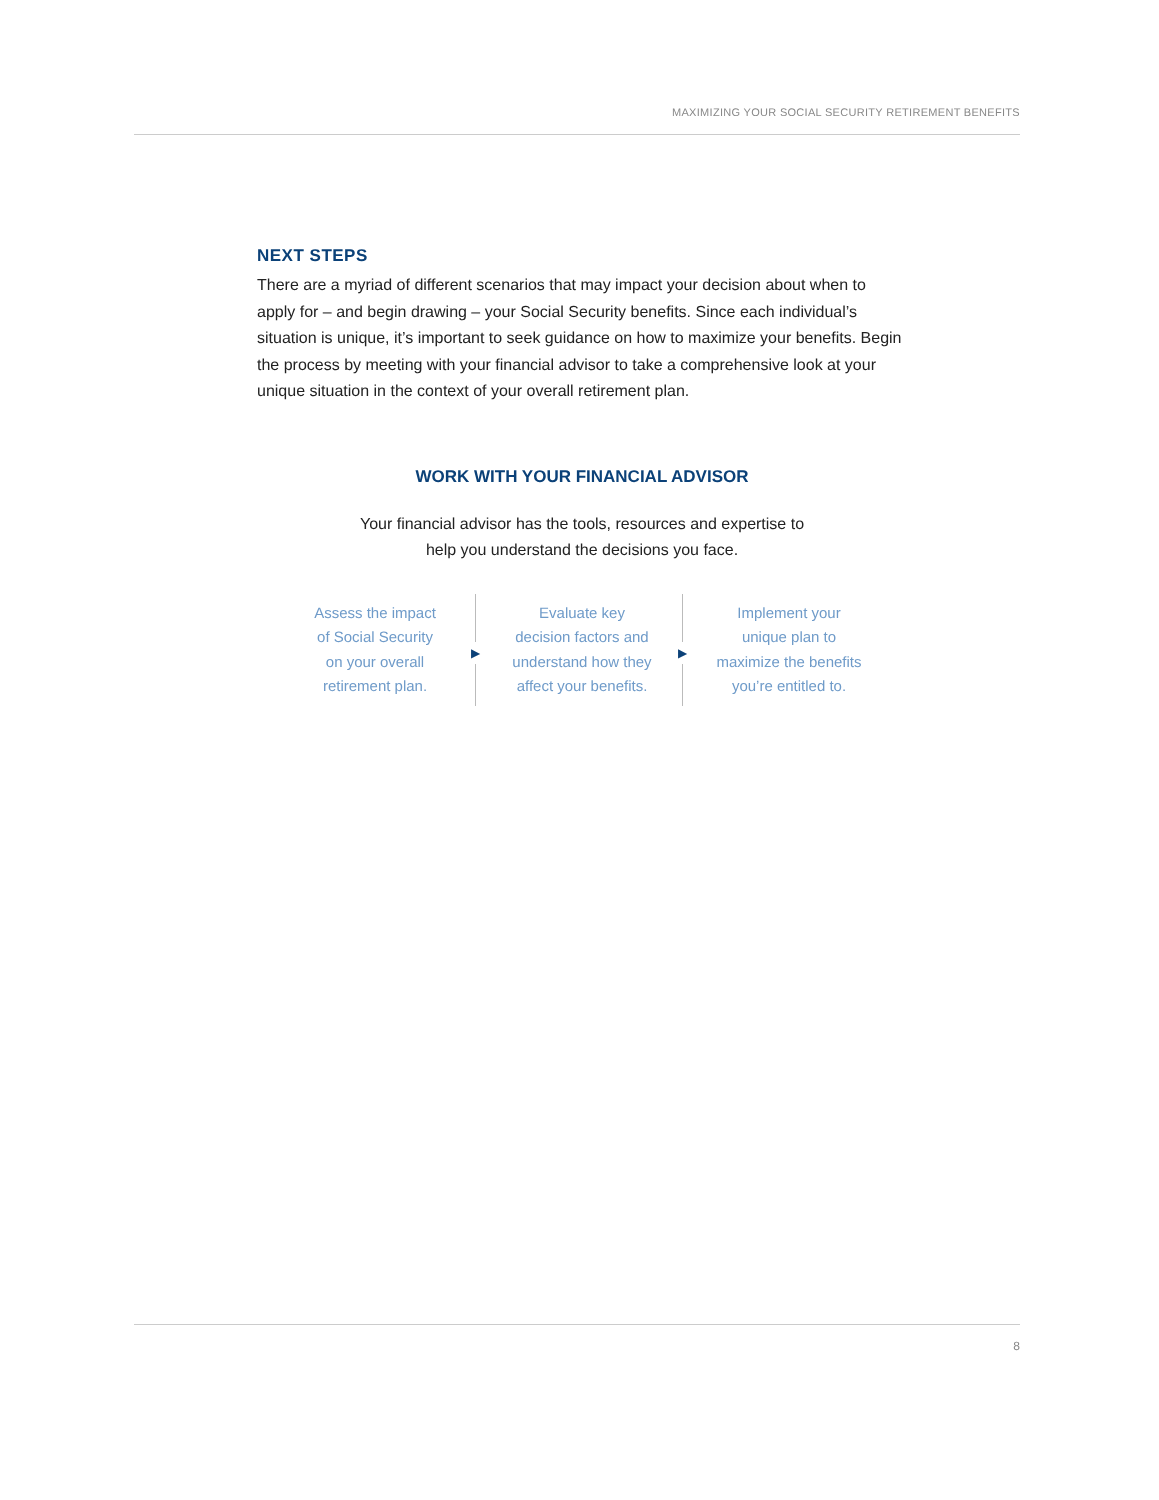MAXIMIZING YOUR SOCIAL SECURITY RETIREMENT BENEFITS
NEXT STEPS
There are a myriad of different scenarios that may impact your decision about when to apply for – and begin drawing – your Social Security benefits. Since each individual’s situation is unique, it’s important to seek guidance on how to maximize your benefits. Begin the process by meeting with your financial advisor to take a comprehensive look at your unique situation in the context of your overall retirement plan.
WORK WITH YOUR FINANCIAL ADVISOR
Your financial advisor has the tools, resources and expertise to
help you understand the decisions you face.
Assess the impact
of Social Security
on your overall
retirement plan.
▶
Evaluate key
decision factors and
understand how they
affect your benefits.
▶
Implement your
unique plan to
maximize the benefits
you’re entitled to.
8